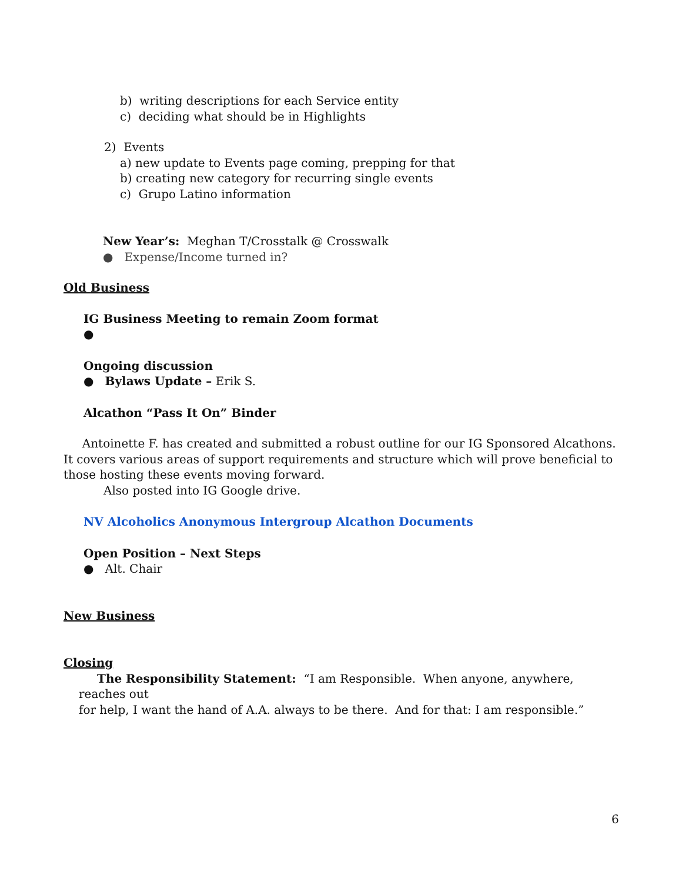b) writing descriptions for each Service entity
c) deciding what should be in Highlights
2) Events
a) new update to Events page coming, prepping for that
b) creating new category for recurring single events
c) Grupo Latino information
New Year’s: Meghan T/Crosstalk @ Crosswalk
● Expense/Income turned in?
Old Business
IG Business Meeting to remain Zoom format
●
Ongoing discussion
● Bylaws Update – Erik S.
Alcathon “Pass It On” Binder
Antoinette F. has created and submitted a robust outline for our IG Sponsored Alcathons. It covers various areas of support requirements and structure which will prove beneficial to those hosting these events moving forward.
Also posted into IG Google drive.
NV Alcoholics Anonymous Intergroup Alcathon Documents
Open Position – Next Steps
● Alt. Chair
New Business
Closing
The Responsibility Statement: “I am Responsible. When anyone, anywhere, reaches out
for help, I want the hand of A.A. always to be there. And for that: I am responsible.”
6